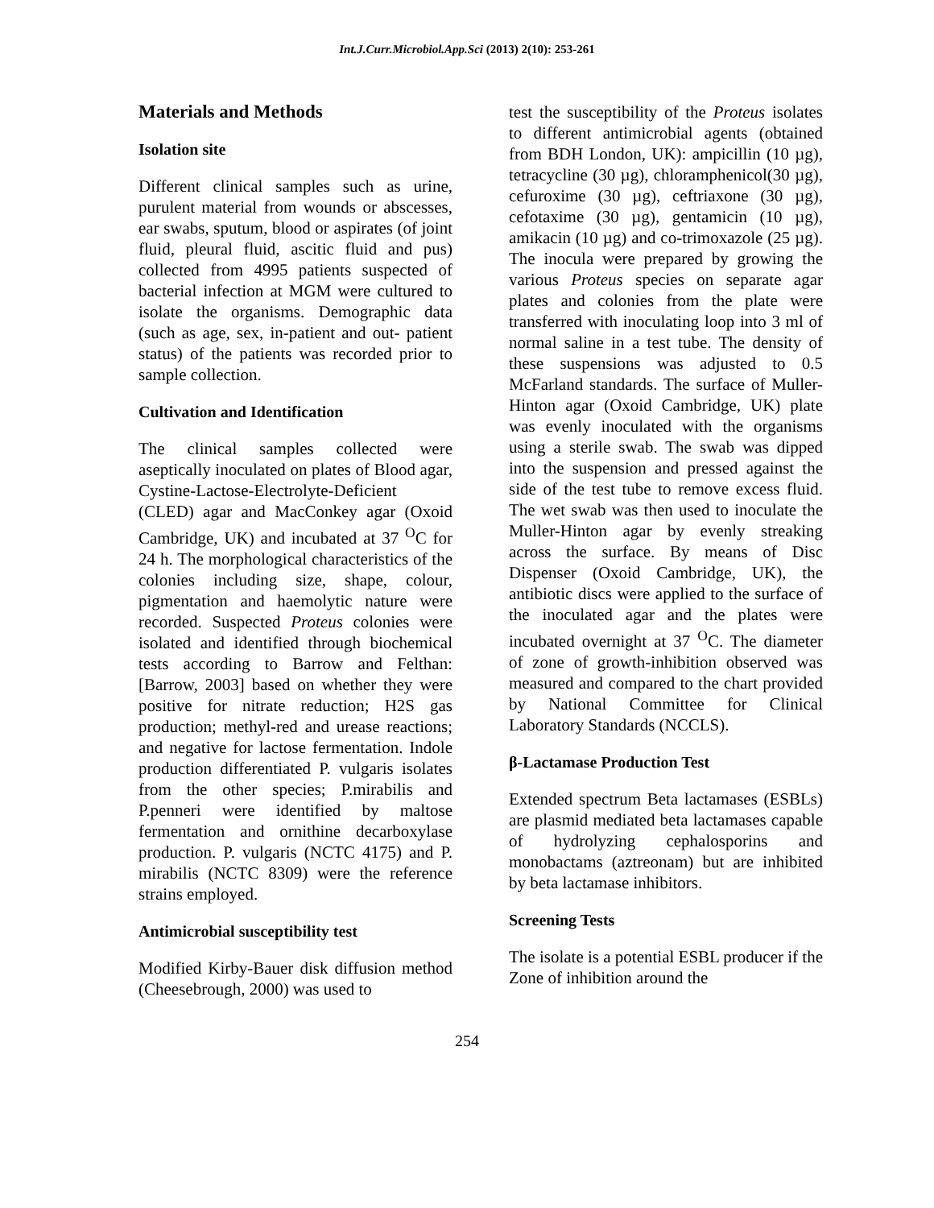Int.J.Curr.Microbiol.App.Sci (2013) 2(10): 253-261
Materials and Methods
Isolation site
Different clinical samples such as urine, purulent material from wounds or abscesses, ear swabs, sputum, blood or aspirates (of joint fluid, pleural fluid, ascitic fluid and pus) collected from 4995 patients suspected of bacterial infection at MGM were cultured to isolate the organisms. Demographic data (such as age, sex, in-patient and out- patient status) of the patients was recorded prior to sample collection.
Cultivation and Identification
The clinical samples collected were aseptically inoculated on plates of Blood agar, Cystine-Lactose-Electrolyte-Deficient (CLED) agar and MacConkey agar (Oxoid Cambridge, UK) and incubated at 37 <sup>O</sup>C for 24 h. The morphological characteristics of the colonies including size, shape, colour, pigmentation and haemolytic nature were recorded. Suspected Proteus colonies were isolated and identified through biochemical tests according to Barrow and Felthan: [Barrow, 2003] based on whether they were positive for nitrate reduction; H2S gas production; methyl-red and urease reactions; and negative for lactose fermentation. Indole production differentiated P. vulgaris isolates from the other species; P.mirabilis and P.penneri were identified by maltose fermentation and ornithine decarboxylase production. P. vulgaris (NCTC 4175) and P. mirabilis (NCTC 8309) were the reference strains employed.
Antimicrobial susceptibility test
Modified Kirby-Bauer disk diffusion method (Cheesebrough, 2000) was used to
test the susceptibility of the Proteus isolates to different antimicrobial agents (obtained from BDH London, UK): ampicillin (10 µg), tetracycline (30 µg), chloramphenicol(30 µg), cefuroxime (30 µg), ceftriaxone (30 µg), cefotaxime (30 µg), gentamicin (10 µg), amikacin (10 µg) and co-trimoxazole (25 µg). The inocula were prepared by growing the various Proteus species on separate agar plates and colonies from the plate were transferred with inoculating loop into 3 ml of normal saline in a test tube. The density of these suspensions was adjusted to 0.5 McFarland standards. The surface of Muller-Hinton agar (Oxoid Cambridge, UK) plate was evenly inoculated with the organisms using a sterile swab. The swab was dipped into the suspension and pressed against the side of the test tube to remove excess fluid. The wet swab was then used to inoculate the Muller-Hinton agar by evenly streaking across the surface. By means of Disc Dispenser (Oxoid Cambridge, UK), the antibiotic discs were applied to the surface of the inoculated agar and the plates were incubated overnight at 37 <sup>O</sup>C. The diameter of zone of growth-inhibition observed was measured and compared to the chart provided by National Committee for Clinical Laboratory Standards (NCCLS).
β-Lactamase Production Test
Extended spectrum Beta lactamases (ESBLs) are plasmid mediated beta lactamases capable of hydrolyzing cephalosporins and monobactams (aztreonam) but are inhibited by beta lactamase inhibitors.
Screening Tests
The isolate is a potential ESBL producer if the Zone of inhibition around the
254